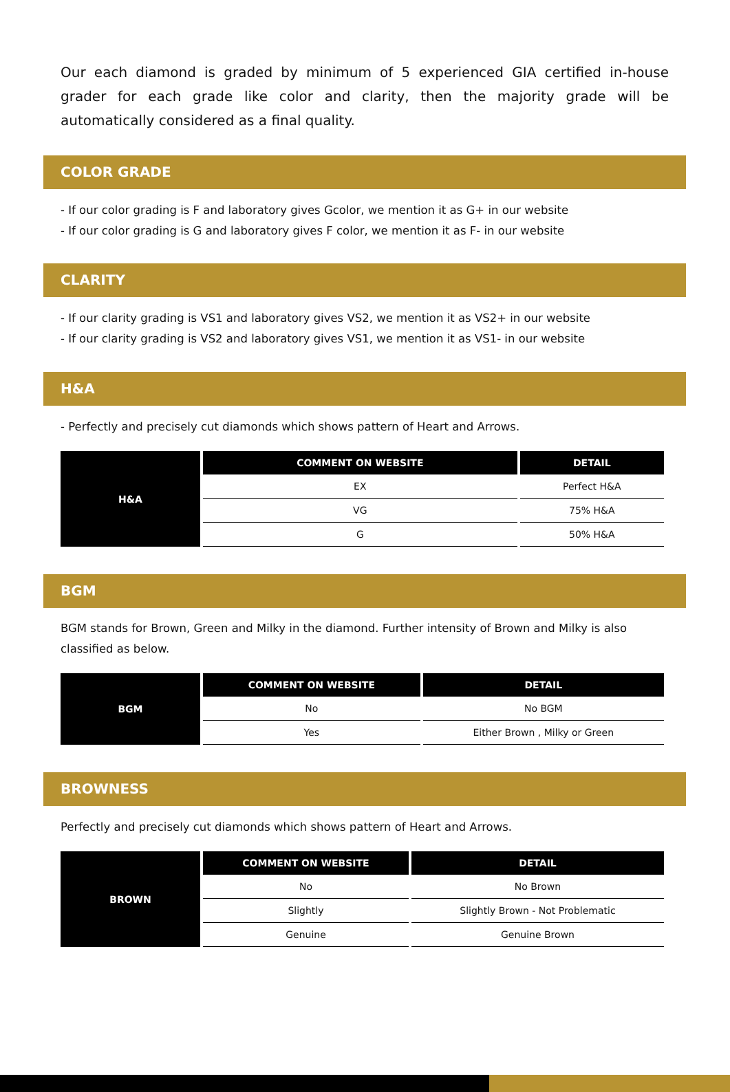Our each diamond is graded by minimum of 5 experienced GIA certified in-house grader for each grade like color and clarity, then the majority grade will be automatically considered as a final quality.
COLOR GRADE
- If our color grading is F and laboratory gives Gcolor, we mention it as G+ in our website
- If our color grading is G and laboratory gives F color, we mention it as F- in our website
CLARITY
- If our clarity grading is VS1 and laboratory gives VS2, we mention it as VS2+ in our website
- If our clarity grading is VS2 and laboratory gives VS1, we mention it as VS1- in our website
H&A
- Perfectly and precisely cut diamonds which shows pattern of Heart and Arrows.
| H&A | COMMENT ON WEBSITE | DETAIL |
| | EX | Perfect H&A |
| | VG | 75% H&A |
| | G | 50% H&A |
BGM
BGM stands for Brown, Green and Milky in the diamond. Further intensity of Brown and Milky is also classified as below.
| BGM | COMMENT ON WEBSITE | DETAIL |
| | No | No BGM |
| | Yes | Either Brown , Milky or Green |
BROWNESS
Perfectly and precisely cut diamonds which shows pattern of Heart and Arrows.
| BROWN | COMMENT ON WEBSITE | DETAIL |
| | No | No Brown |
| | Slightly | Slightly Brown - Not Problematic |
| | Genuine | Genuine Brown |